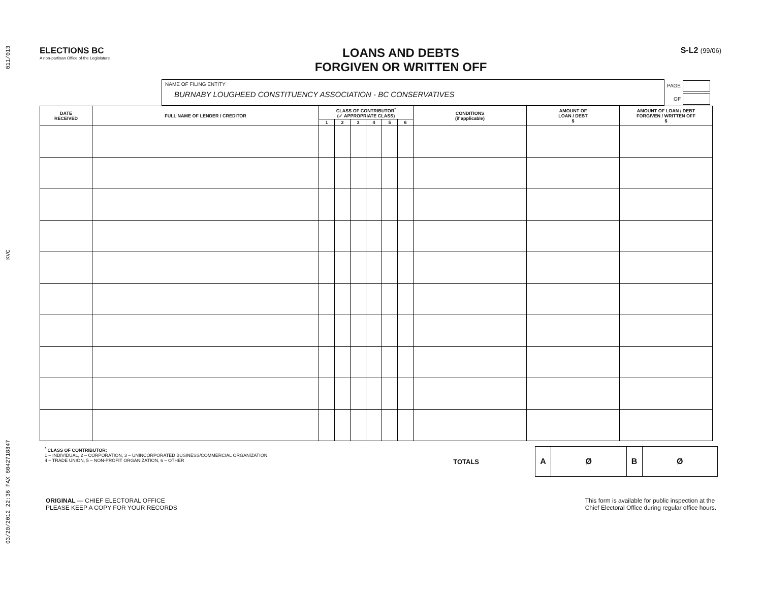03/20/2012 22:36 FAX 6042718847 KVC 011/013
ELECTIONS BC
A non-partisan Office of the Legislature
LOANS AND DEBTS
FORGIVEN OR WRITTEN OFF
S-L2 (99/06)
NAME OF FILING ENTITY
BURNABY LOUGHEED CONSTITUENCY ASSOCIATION - BC CONSERVATIVES
PAGE
OF
| DATE RECEIVED | FULL NAME OF LENDER / CREDITOR | CLASS OF CONTRIBUTOR<sup>*</sup> (✓ APPROPRIATE CLASS) | | | | | | CONDITIONS (if applicable) | AMOUNT OF LOAN / DEBT $ | AMOUNT OF LOAN / DEBT FORGIVEN / WRITTEN OFF $ |
| --- | --- | --- | --- | --- | --- | --- | --- | --- | --- | --- |
| | | 1 | 2 | 3 | 4 | 5 | 6 | | | |
<sup>*</sup> CLASS OF CONTRIBUTOR:
1 – INDIVIDUAL, 2 – CORPORATION, 3 – UNINCORPORATED BUSINESS/COMMERCIAL ORGANIZATION,
4 – TRADE UNION, 5 – NON-PROFIT ORGANIZATION, 6 – OTHER
TOTALS
| A | Ø | B | Ø |
ORIGINAL — CHIEF ELECTORAL OFFICE
PLEASE KEEP A COPY FOR YOUR RECORDS
This form is available for public inspection at the
Chief Electoral Office during regular office hours.